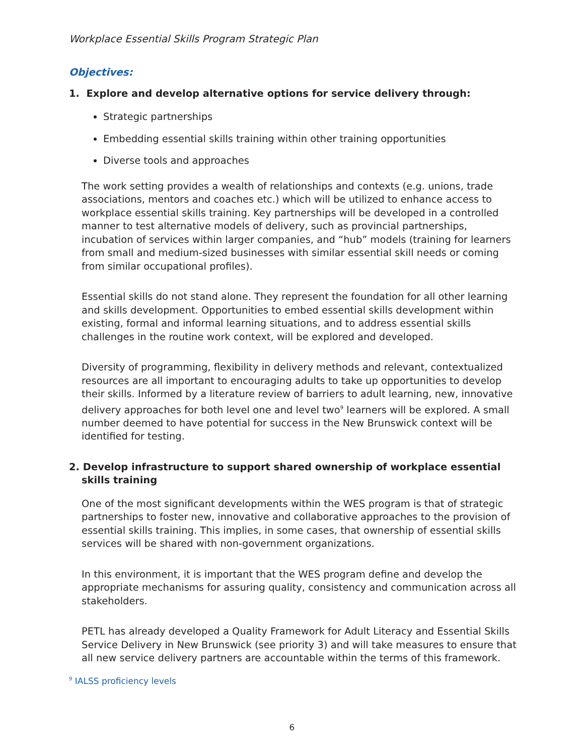Workplace Essential Skills Program Strategic Plan
Objectives:
1. Explore and develop alternative options for service delivery through:
Strategic partnerships
Embedding essential skills training within other training opportunities
Diverse tools and approaches
The work setting provides a wealth of relationships and contexts (e.g. unions, trade associations, mentors and coaches etc.) which will be utilized to enhance access to workplace essential skills training. Key partnerships will be developed in a controlled manner to test alternative models of delivery, such as provincial partnerships, incubation of services within larger companies, and “hub” models (training for learners from small and medium-sized businesses with similar essential skill needs or coming from similar occupational profiles).
Essential skills do not stand alone. They represent the foundation for all other learning and skills development. Opportunities to embed essential skills development within existing, formal and informal learning situations, and to address essential skills challenges in the routine work context, will be explored and developed.
Diversity of programming, flexibility in delivery methods and relevant, contextualized resources are all important to encouraging adults to take up opportunities to develop their skills. Informed by a literature review of barriers to adult learning, new, innovative delivery approaches for both level one and level two<sup>9</sup> learners will be explored. A small number deemed to have potential for success in the New Brunswick context will be identified for testing.
2. Develop infrastructure to support shared ownership of workplace essential skills training
One of the most significant developments within the WES program is that of strategic partnerships to foster new, innovative and collaborative approaches to the provision of essential skills training. This implies, in some cases, that ownership of essential skills services will be shared with non-government organizations.
In this environment, it is important that the WES program define and develop the appropriate mechanisms for assuring quality, consistency and communication across all stakeholders.
PETL has already developed a Quality Framework for Adult Literacy and Essential Skills Service Delivery in New Brunswick (see priority 3) and will take measures to ensure that all new service delivery partners are accountable within the terms of this framework.
<sup>9</sup> IALSS proficiency levels
6